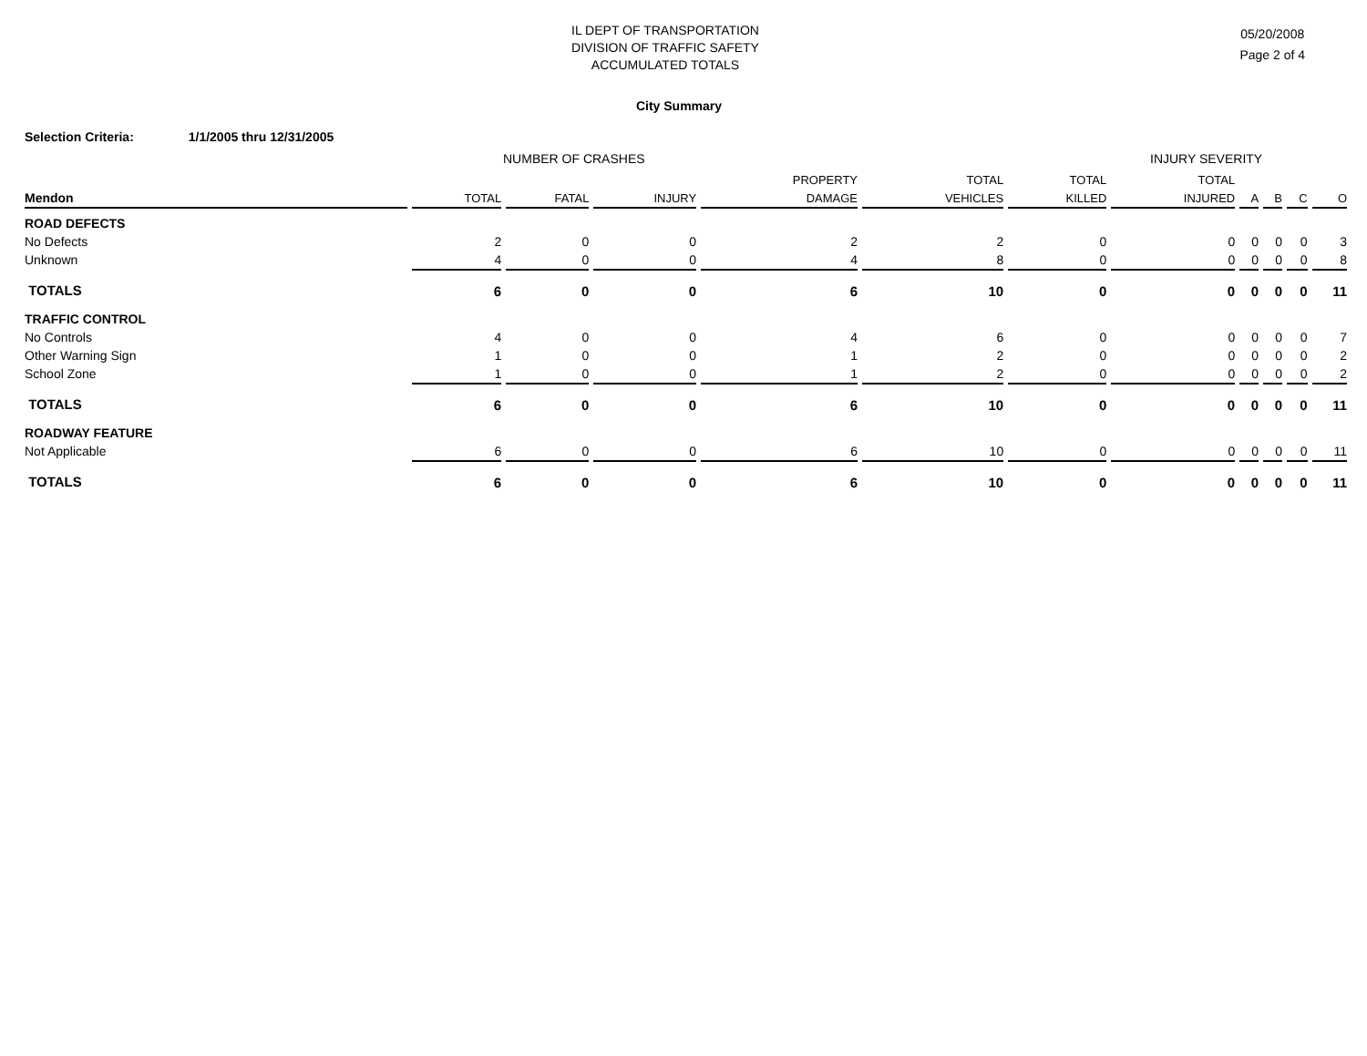IL DEPT OF TRANSPORTATION
DIVISION OF TRAFFIC SAFETY
ACCUMULATED TOTALS
05/20/2008
Page 2 of 4
City Summary
Selection Criteria: 1/1/2005 thru 12/31/2005
NUMBER OF CRASHES INJURY SEVERITY
| | | | | PROPERTY | TOTAL | TOTAL | TOTAL | | | | |
| --- | --- | --- | --- | --- | --- | --- | --- | --- | --- | --- | --- |
| Mendon | TOTAL | FATAL | INJURY | DAMAGE | VEHICLES | KILLED | INJURED | A | B | C | O |
| ROAD DEFECTS | | | | | | | | | | | |
| No Defects | 2 | 0 | 0 | 2 | 2 | 0 | 0 | 0 | 0 | 0 | 3 |
| Unknown | 4 | 0 | 0 | 4 | 8 | 0 | 0 | 0 | 0 | 0 | 8 |
| TOTALS | 6 | 0 | 0 | 6 | 10 | 0 | 0 | 0 | 0 | 0 | 11 |
| TRAFFIC CONTROL | | | | | | | | | | | |
| No Controls | 4 | 0 | 0 | 4 | 6 | 0 | 0 | 0 | 0 | 0 | 7 |
| Other Warning Sign | 1 | 0 | 0 | 1 | 2 | 0 | 0 | 0 | 0 | 0 | 2 |
| School Zone | 1 | 0 | 0 | 1 | 2 | 0 | 0 | 0 | 0 | 0 | 2 |
| TOTALS | 6 | 0 | 0 | 6 | 10 | 0 | 0 | 0 | 0 | 0 | 11 |
| ROADWAY FEATURE | | | | | | | | | | | |
| Not Applicable | 6 | 0 | 0 | 6 | 10 | 0 | 0 | 0 | 0 | 0 | 11 |
| TOTALS | 6 | 0 | 0 | 6 | 10 | 0 | 0 | 0 | 0 | 0 | 11 |